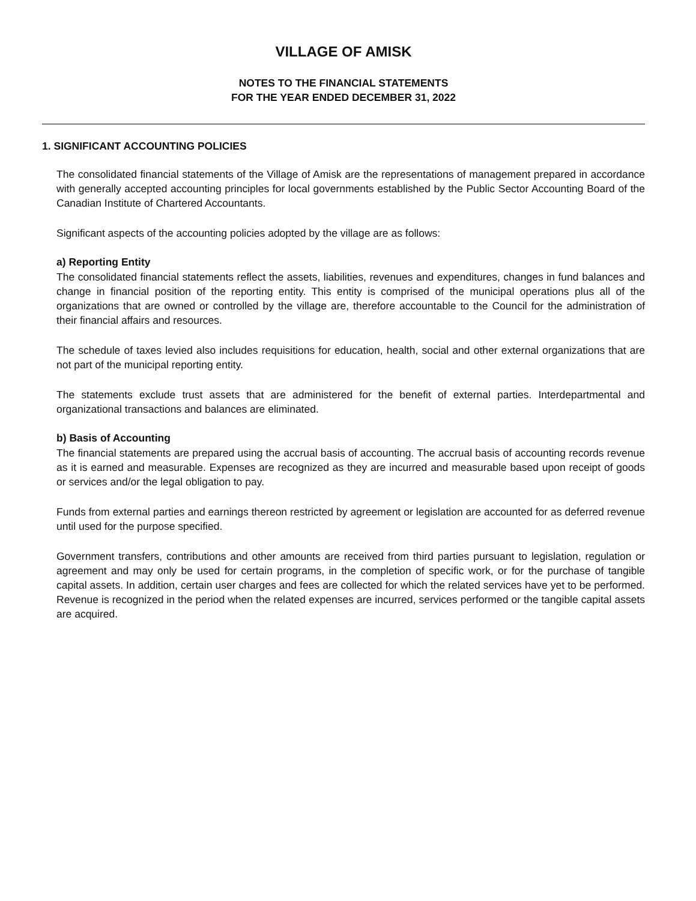VILLAGE OF AMISK
NOTES TO THE FINANCIAL STATEMENTS
FOR THE YEAR ENDED DECEMBER 31, 2022
1. SIGNIFICANT ACCOUNTING POLICIES
The consolidated financial statements of the Village of Amisk are the representations of management prepared in accordance with generally accepted accounting principles for local governments established by the Public Sector Accounting Board of the Canadian Institute of Chartered Accountants.
Significant aspects of the accounting policies adopted by the village are as follows:
a) Reporting Entity
The consolidated financial statements reflect the assets, liabilities, revenues and expenditures, changes in fund balances and change in financial position of the reporting entity. This entity is comprised of the municipal operations plus all of the organizations that are owned or controlled by the village are, therefore accountable to the Council for the administration of their financial affairs and resources.
The schedule of taxes levied also includes requisitions for education, health, social and other external organizations that are not part of the municipal reporting entity.
The statements exclude trust assets that are administered for the benefit of external parties. Interdepartmental and organizational transactions and balances are eliminated.
b) Basis of Accounting
The financial statements are prepared using the accrual basis of accounting. The accrual basis of accounting records revenue as it is earned and measurable. Expenses are recognized as they are incurred and measurable based upon receipt of goods or services and/or the legal obligation to pay.
Funds from external parties and earnings thereon restricted by agreement or legislation are accounted for as deferred revenue until used for the purpose specified.
Government transfers, contributions and other amounts are received from third parties pursuant to legislation, regulation or agreement and may only be used for certain programs, in the completion of specific work, or for the purchase of tangible capital assets. In addition, certain user charges and fees are collected for which the related services have yet to be performed. Revenue is recognized in the period when the related expenses are incurred, services performed or the tangible capital assets are acquired.